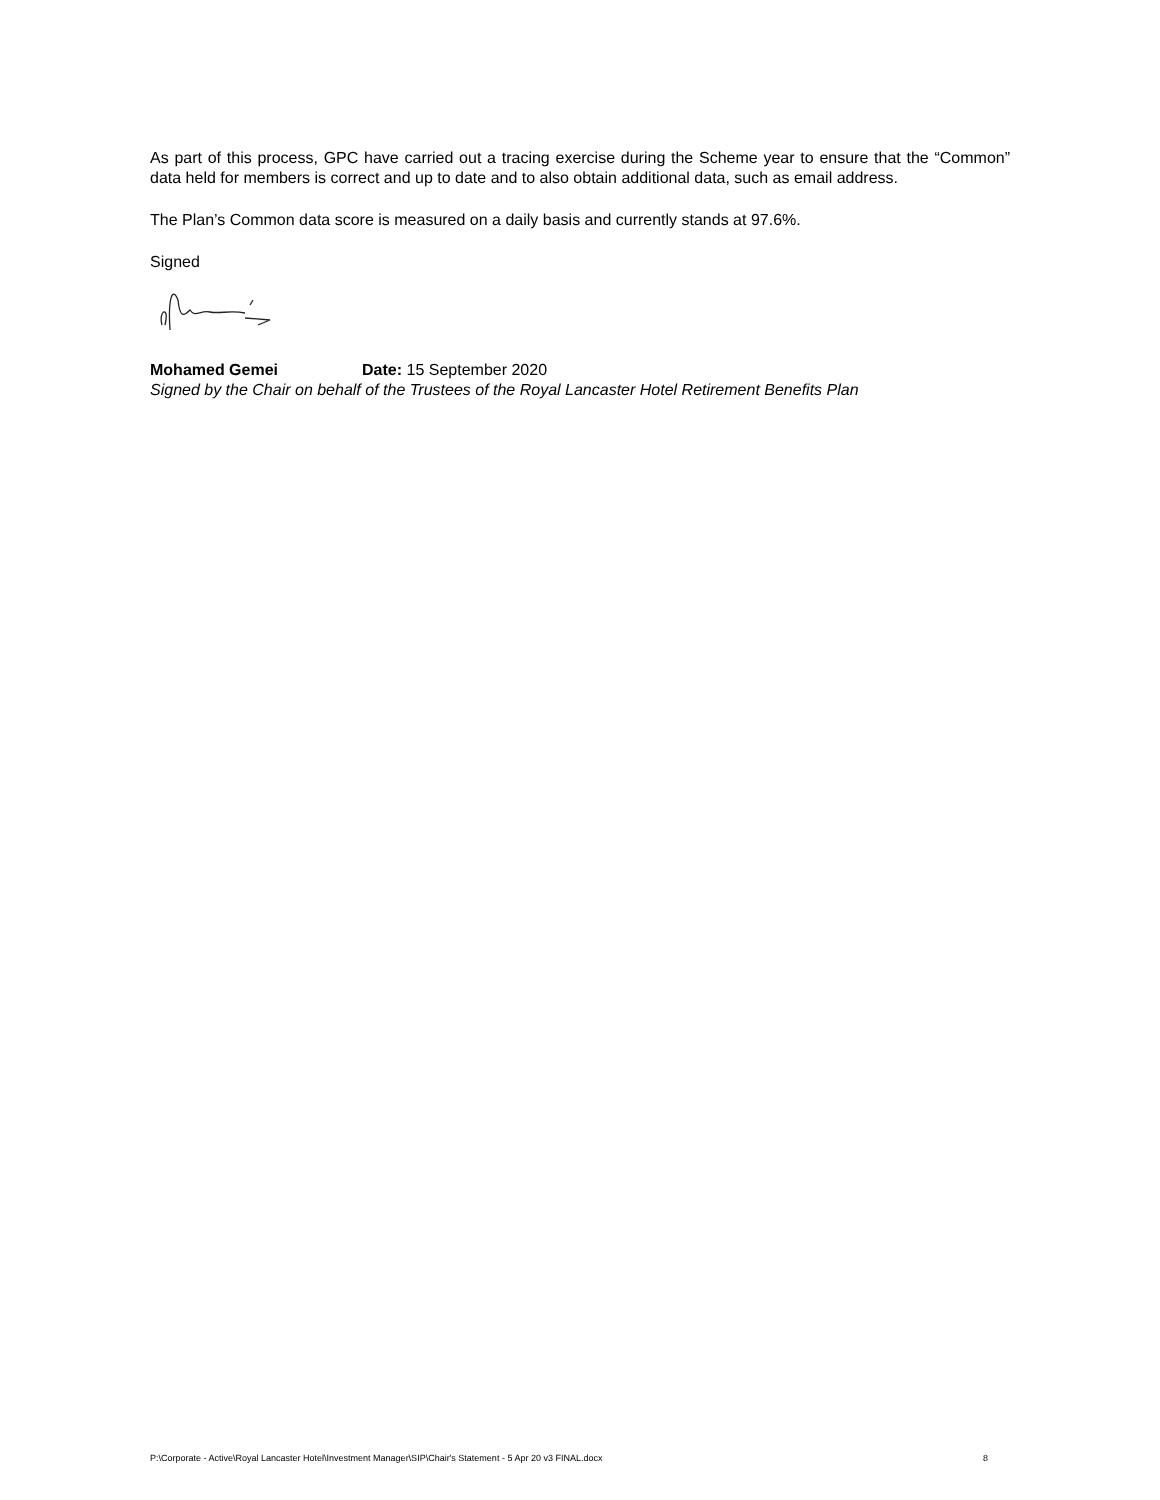As part of this process, GPC have carried out a tracing exercise during the Scheme year to ensure that the “Common” data held for members is correct and up to date and to also obtain additional data, such as email address.
The Plan’s Common data score is measured on a daily basis and currently stands at 97.6%.
Signed
Mohamed Gemei Date: 15 September 2020
Signed by the Chair on behalf of the Trustees of the Royal Lancaster Hotel Retirement Benefits Plan
P:\Corporate - Active\Royal Lancaster Hotel\Investment Manager\SIP\Chair's Statement - 5 Apr 20 v3 FINAL.docx 8